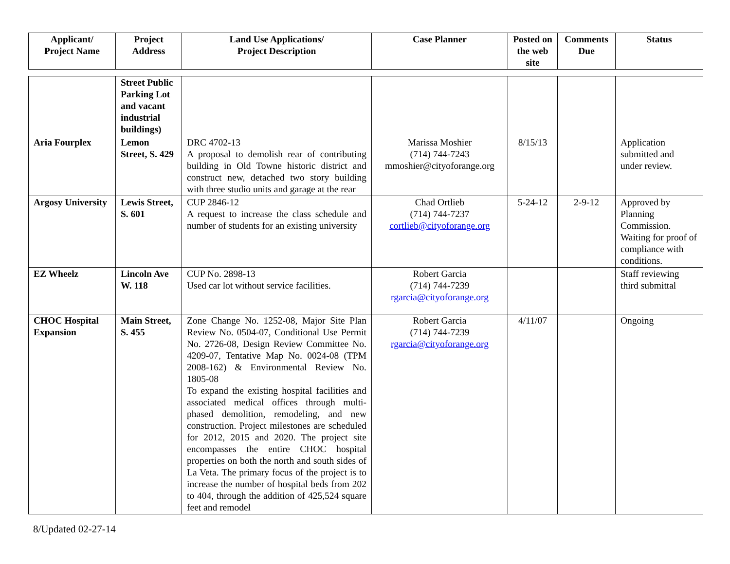| Applicant/ Project Name | Project Address | Land Use Applications/ Project Description | Case Planner | Posted on the web site | Comments Due | Status |
| --- | --- | --- | --- | --- | --- | --- |
| | Street Public Parking Lot and vacant industrial buildings) | | | | | |
| Aria Fourplex | Lemon Street, S. 429 | DRC 4702-13 A proposal to demolish rear of contributing building in Old Towne historic district and construct new, detached two story building with three studio units and garage at the rear | Marissa Moshier (714) 744-7243 mmoshier@cityoforange.org | 8/15/13 | | Application submitted and under review. |
| Argosy University | Lewis Street, S. 601 | CUP 2846-12 A request to increase the class schedule and number of students for an existing university | Chad Ortlieb (714) 744-7237 cortlieb@cityoforange.org | 5-24-12 | 2-9-12 | Approved by Planning Commission. Waiting for proof of compliance with conditions. |
| EZ Wheelz | Lincoln Ave W. 118 | CUP No. 2898-13 Used car lot without service facilities. | Robert Garcia (714) 744-7239 rgarcia@cityoforange.org | | | Staff reviewing third submittal |
| CHOC Hospital Expansion | Main Street, S. 455 | Zone Change No. 1252-08, Major Site Plan Review No. 0504-07, Conditional Use Permit No. 2726-08, Design Review Committee No. 4209-07, Tentative Map No. 0024-08 (TPM 2008-162) & Environmental Review No. 1805-08 To expand the existing hospital facilities and associated medical offices through multi-phased demolition, remodeling, and new construction. Project milestones are scheduled for 2012, 2015 and 2020. The project site encompasses the entire CHOC hospital properties on both the north and south sides of La Veta. The primary focus of the project is to increase the number of hospital beds from 202 to 404, through the addition of 425,524 square feet and remodel | Robert Garcia (714) 744-7239 rgarcia@cityoforange.org | 4/11/07 | | Ongoing |
8/Updated 02-27-14